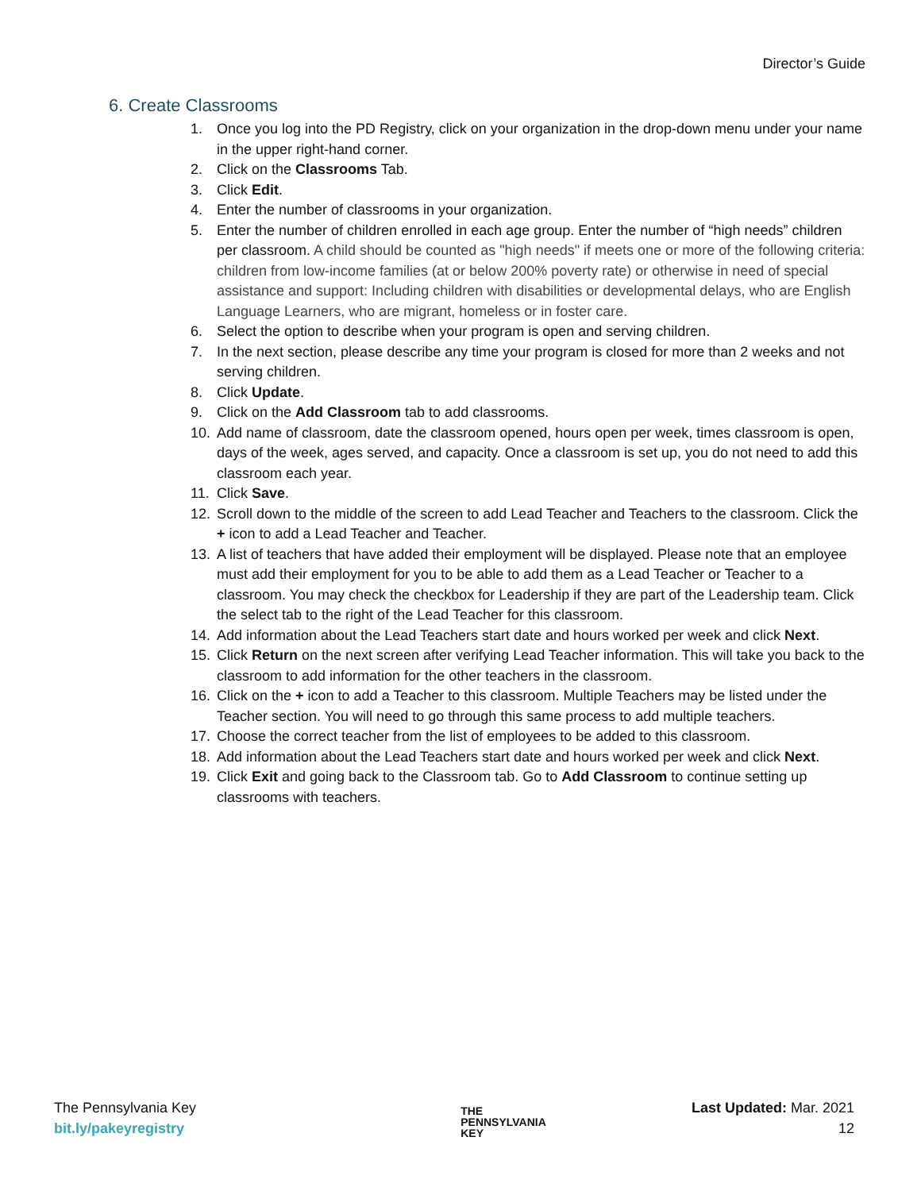Director’s Guide
6. Create Classrooms
1. Once you log into the PD Registry, click on your organization in the drop-down menu under your name in the upper right-hand corner.
2. Click on the Classrooms Tab.
3. Click Edit.
4. Enter the number of classrooms in your organization.
5. Enter the number of children enrolled in each age group. Enter the number of “high needs” children per classroom. A child should be counted as "high needs" if meets one or more of the following criteria: children from low-income families (at or below 200% poverty rate) or otherwise in need of special assistance and support: Including children with disabilities or developmental delays, who are English Language Learners, who are migrant, homeless or in foster care.
6. Select the option to describe when your program is open and serving children.
7. In the next section, please describe any time your program is closed for more than 2 weeks and not serving children.
8. Click Update.
9. Click on the Add Classroom tab to add classrooms.
10. Add name of classroom, date the classroom opened, hours open per week, times classroom is open, days of the week, ages served, and capacity. Once a classroom is set up, you do not need to add this classroom each year.
11. Click Save.
12. Scroll down to the middle of the screen to add Lead Teacher and Teachers to the classroom. Click the + icon to add a Lead Teacher and Teacher.
13. A list of teachers that have added their employment will be displayed. Please note that an employee must add their employment for you to be able to add them as a Lead Teacher or Teacher to a classroom. You may check the checkbox for Leadership if they are part of the Leadership team. Click the select tab to the right of the Lead Teacher for this classroom.
14. Add information about the Lead Teachers start date and hours worked per week and click Next.
15. Click Return on the next screen after verifying Lead Teacher information. This will take you back to the classroom to add information for the other teachers in the classroom.
16. Click on the + icon to add a Teacher to this classroom. Multiple Teachers may be listed under the Teacher section. You will need to go through this same process to add multiple teachers.
17. Choose the correct teacher from the list of employees to be added to this classroom.
18. Add information about the Lead Teachers start date and hours worked per week and click Next.
19. Click Exit and going back to the Classroom tab. Go to Add Classroom to continue setting up classrooms with teachers.
The Pennsylvania Key
bit.ly/pakeyregistry
THE
PENNSYLVANIA
KEY
Last Updated: Mar. 2021
12